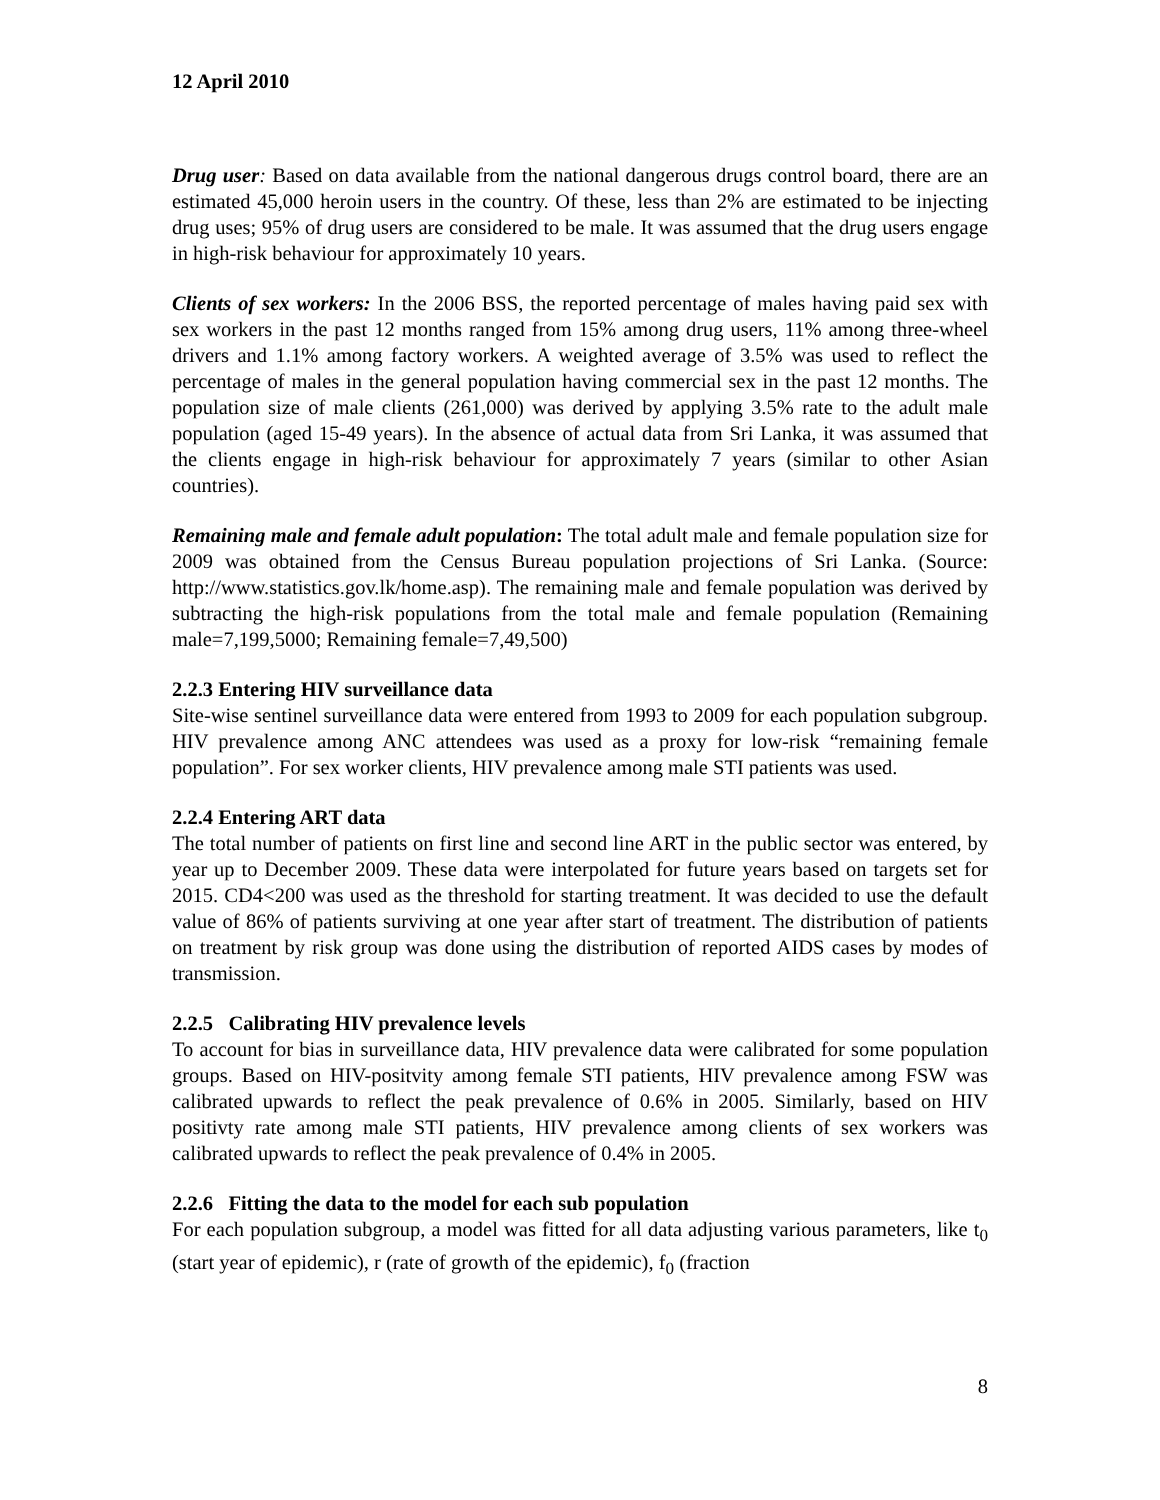12 April 2010
Drug user: Based on data available from the national dangerous drugs control board, there are an estimated 45,000 heroin users in the country. Of these, less than 2% are estimated to be injecting drug uses; 95% of drug users are considered to be male. It was assumed that the drug users engage in high-risk behaviour for approximately 10 years.
Clients of sex workers: In the 2006 BSS, the reported percentage of males having paid sex with sex workers in the past 12 months ranged from 15% among drug users, 11% among three-wheel drivers and 1.1% among factory workers. A weighted average of 3.5% was used to reflect the percentage of males in the general population having commercial sex in the past 12 months. The population size of male clients (261,000) was derived by applying 3.5% rate to the adult male population (aged 15-49 years). In the absence of actual data from Sri Lanka, it was assumed that the clients engage in high-risk behaviour for approximately 7 years (similar to other Asian countries).
Remaining male and female adult population: The total adult male and female population size for 2009 was obtained from the Census Bureau population projections of Sri Lanka. (Source: http://www.statistics.gov.lk/home.asp). The remaining male and female population was derived by subtracting the high-risk populations from the total male and female population (Remaining male=7,199,5000; Remaining female=7,49,500)
2.2.3 Entering HIV surveillance data
Site-wise sentinel surveillance data were entered from 1993 to 2009 for each population subgroup. HIV prevalence among ANC attendees was used as a proxy for low-risk “remaining female population”. For sex worker clients, HIV prevalence among male STI patients was used.
2.2.4 Entering ART data
The total number of patients on first line and second line ART in the public sector was entered, by year up to December 2009. These data were interpolated for future years based on targets set for 2015. CD4<200 was used as the threshold for starting treatment. It was decided to use the default value of 86% of patients surviving at one year after start of treatment. The distribution of patients on treatment by risk group was done using the distribution of reported AIDS cases by modes of transmission.
2.2.5 Calibrating HIV prevalence levels
To account for bias in surveillance data, HIV prevalence data were calibrated for some population groups. Based on HIV-positvity among female STI patients, HIV prevalence among FSW was calibrated upwards to reflect the peak prevalence of 0.6% in 2005. Similarly, based on HIV positivty rate among male STI patients, HIV prevalence among clients of sex workers was calibrated upwards to reflect the peak prevalence of 0.4% in 2005.
2.2.6 Fitting the data to the model for each sub population
For each population subgroup, a model was fitted for all data adjusting various parameters, like t<sub>0</sub> (start year of epidemic), r (rate of growth of the epidemic), f<sub>0</sub> (fraction
8